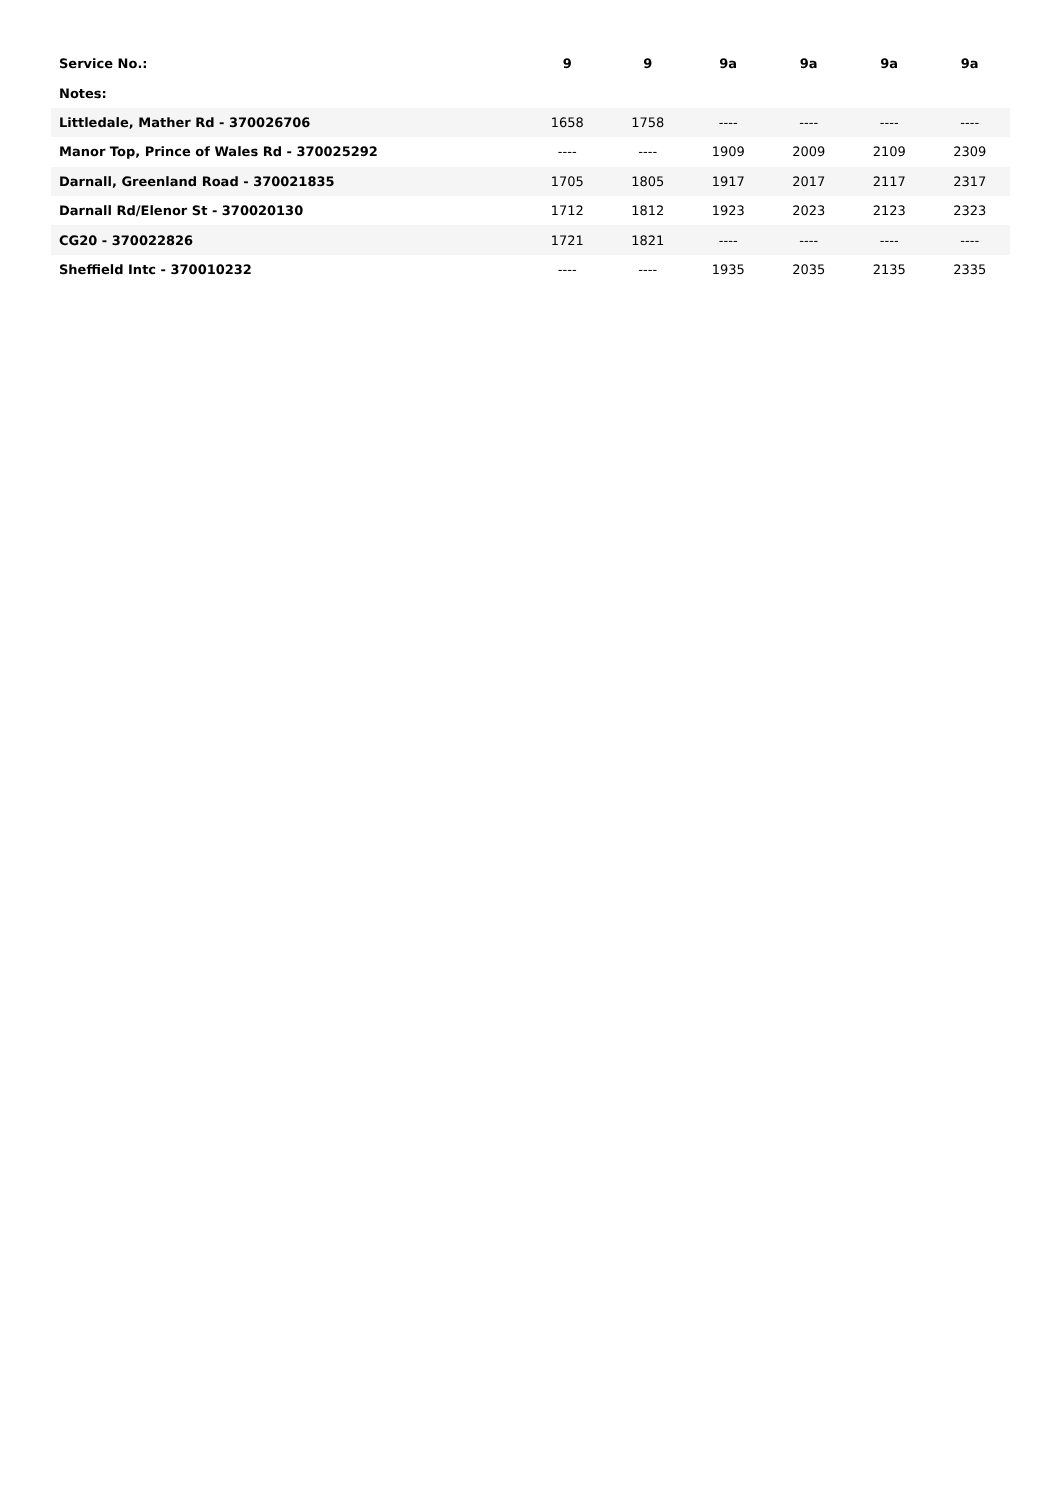| Service No.: | 9 | 9 | 9a | 9a | 9a | 9a |
| --- | --- | --- | --- | --- | --- | --- |
| Notes: | | | | | | |
| Littledale, Mather Rd - 370026706 | 1658 | 1758 | ---- | ---- | ---- | ---- |
| Manor Top, Prince of Wales Rd - 370025292 | ---- | ---- | 1909 | 2009 | 2109 | 2309 |
| Darnall, Greenland Road - 370021835 | 1705 | 1805 | 1917 | 2017 | 2117 | 2317 |
| Darnall Rd/Elenor St - 370020130 | 1712 | 1812 | 1923 | 2023 | 2123 | 2323 |
| CG20 - 370022826 | 1721 | 1821 | ---- | ---- | ---- | ---- |
| Sheffield Intc - 370010232 | ---- | ---- | 1935 | 2035 | 2135 | 2335 |